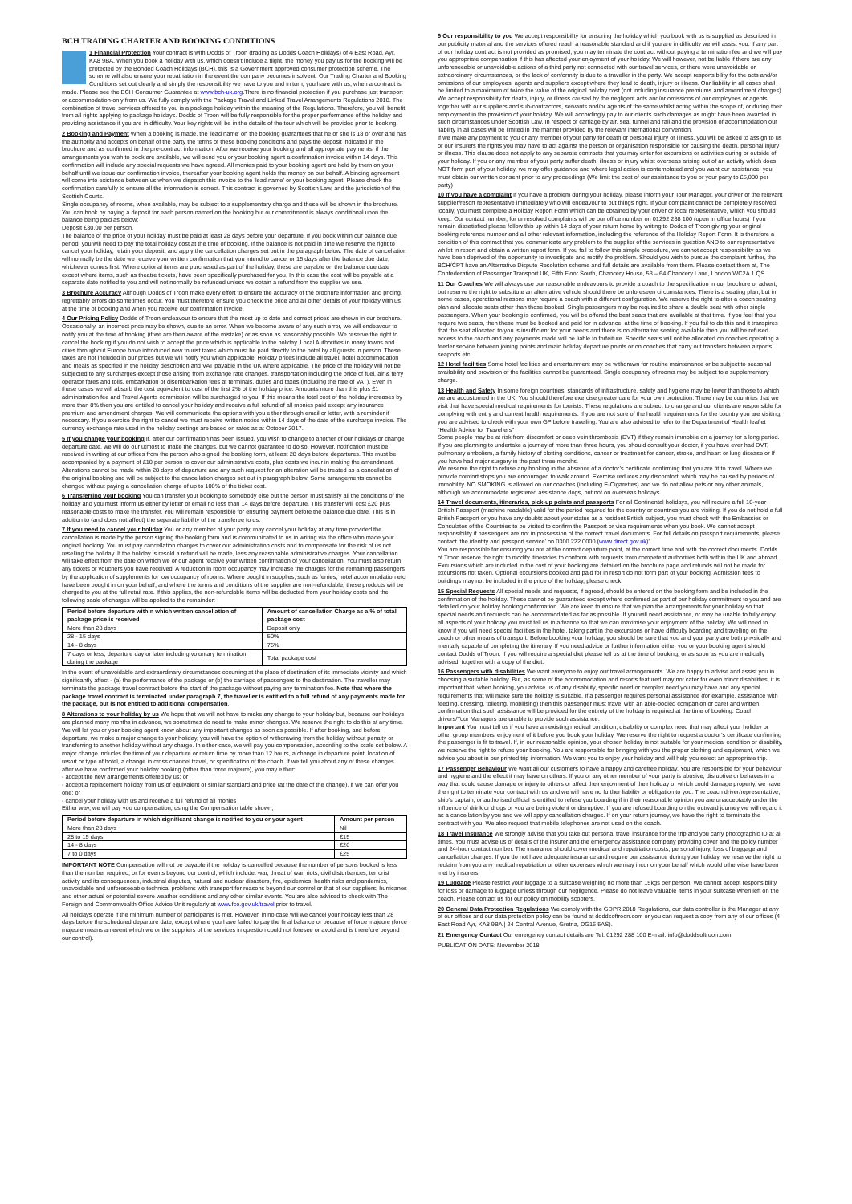BCH TRADING CHARTER AND BOOKING CONDITIONS
1 Financial Protection Your contract is with Dodds of Troon (trading as Dodds Coach Holidays) of 4 East Road, Ayr, KA8 9BA. When you book a holiday with us, which doesn't include a flight, the money you pay us for the booking will be protected by the Bonded Coach Holidays (BCH), this is a Government approved consumer protection scheme. The scheme will also ensure your repatriation in the event the company becomes insolvent. Our Trading Charter and Booking Conditions set out clearly and simply the responsibility we have to you and in turn, you have with us, when a contract is made. Please see the BCH Consumer Guarantee at www.bch-uk.org.There is no financial protection if you purchase just transport or accommodation-only from us. We fully comply with the Package Travel and Linked Travel Arrangements Regulations 2018. The combination of travel services offered to you is a package holiday within the meaning of the Regulations. Therefore, you will benefit from all rights applying to package holidays. Dodds of Troon will be fully responsible for the proper performance of the holiday and providing assistance if you are in difficulty. Your key rights will be in the details of the tour which will be provided prior to booking.
2 Booking and Payment When a booking is made, the 'lead name' on the booking guarantees that he or she is 18 or over and has the authority and accepts on behalf of the party the terms of these booking conditions and pays the deposit indicated in the brochure and as confirmed in the pre-contract information. After we receive your booking and all appropriate payments, if the arrangements you wish to book are available, we will send you or your booking agent a confirmation invoice within 14 days. This confirmation will include any special requests we have agreed. All monies paid to your booking agent are held by them on your behalf until we issue our confirmation invoice, thereafter your booking agent holds the money on our behalf. A binding agreement will come into existence between us when we dispatch this invoice to the 'lead name' or your booking agent. Please check the confirmation carefully to ensure all the information is correct. This contract is governed by Scottish Law, and the jurisdiction of the Scottish Courts.
Single occupancy of rooms, when available, may be subject to a supplementary charge and these will be shown in the brochure. You can book by paying a deposit for each person named on the booking but our commitment is always conditional upon the balance being paid as below;
Deposit £30.00 per person.
The balance of the price of your holiday must be paid at least 28 days before your departure. If you book within our balance due period, you will need to pay the total holiday cost at the time of booking. If the balance is not paid in time we reserve the right to cancel your holiday, retain your deposit, and apply the cancellation charges set out in the paragraph below. The date of cancellation will normally be the date we receive your written confirmation that you intend to cancel or 15 days after the balance due date, whichever comes first. Where optional items are purchased as part of the holiday, these are payable on the balance due date except where items, such as theatre tickets, have been specifically purchased for you. In this case the cost will be payable at a separate date notified to you and will not normally be refunded unless we obtain a refund from the supplier we use.
3 Brochure Accuracy Although Dodds of Troon make every effort to ensure the accuracy of the brochure information and pricing, regrettably errors do sometimes occur. You must therefore ensure you check the price and all other details of your holiday with us at the time of booking and when you receive our confirmation invoice.
4 Our Pricing Policy Dodds of Troon endeavour to ensure that the most up to date and correct prices are shown in our brochure. Occasionally, an incorrect price may be shown, due to an error. When we become aware of any such error, we will endeavour to notify you at the time of booking (if we are then aware of the mistake) or as soon as reasonably possible. We reserve the right to cancel the booking if you do not wish to accept the price which is applicable to the holiday. Local Authorities in many towns and cities throughout Europe have introduced new tourist taxes which must be paid directly to the hotel by all guests in person. These taxes are not included in our prices but we will notify you when applicable. Holiday prices include all travel, hotel accommodation and meals as specified in the holiday description and VAT payable in the UK where applicable. The price of the holiday will not be subjected to any surcharges except those arising from exchange rate changes, transportation including the price of fuel, air & ferry operator fares and tolls, embarkation or disembarkation fees at terminals, duties and taxes (including the rate of VAT). Even in these cases we will absorb the cost equivalent to cost of the first 2% of the holiday price. Amounts more than this plus £1 administration fee and Travel Agents commission will be surcharged to you. If this means the total cost of the holiday increases by more than 8% then you are entitled to cancel your holiday and receive a full refund of all monies paid except any insurance premium and amendment charges. We will communicate the options with you either through email or letter, with a reminder if necessary. If you exercise the right to cancel we must receive written notice within 14 days of the date of the surcharge invoice. The currency exchange rate used in the holiday costings are based on rates as at October 2017.
5 If you change your booking If, after our confirmation has been issued, you wish to change to another of our holidays or change departure date, we will do our utmost to make the changes, but we cannot guarantee to do so. However, notification must be received in writing at our offices from the person who signed the booking form, at least 28 days before departures. This must be accompanied by a payment of £10 per person to cover our administrative costs, plus costs we incur in making the amendment. Alterations cannot be made within 28 days of departure and any such request for an alteration will be treated as a cancellation of the original booking and will be subject to the cancellation charges set out in paragraph below. Some arrangements cannot be changed without paying a cancellation charge of up to 100% of the ticket cost.
6 Transferring your booking You can transfer your booking to somebody else but the person must satisfy all the conditions of the holiday and you must inform us either by letter or email no less than 14 days before departure. This transfer will cost £20 plus reasonable costs to make the transfer. You will remain responsible for ensuring payment before the balance due date. This is in addition to (and does not affect) the separate liability of the transferee to us.
7 If you need to cancel your holiday You or any member of your party, may cancel your holiday at any time provided the cancellation is made by the person signing the booking form and is communicated to us in writing via the office who made your original booking. You must pay cancellation charges to cover our administration costs and to compensate for the risk of us not reselling the holiday. If the holiday is resold a refund will be made, less any reasonable administrative charges. Your cancellation will take effect from the date on which we or our agent receive your written confirmation of your cancellation. You must also return any tickets or vouchers you have received. A reduction in room occupancy may increase the charges for the remaining passengers by the application of supplements for low occupancy of rooms. Where bought in supplies, such as ferries, hotel accommodation etc have been bought in on your behalf, and where the terms and conditions of the supplier are non-refundable, these products will be charged to you at the full retail rate. If this applies, the non-refundable items will be deducted from your holiday costs and the following scale of charges will be applied to the remainder:
| Period before departure within which written cancellation of package price is received | Amount of cancellation Charge as a % of total package cost |
| --- | --- |
| More than 28 days | Deposit only |
| 28 - 15 days | 50% |
| 14 - 8 days | 75% |
| 7 days or less, departure day or later including voluntary termination during the package | Total package cost |
In the event of unavoidable and extraordinary circumstances occurring at the place of destination of its immediate vicinity and which significantly affect - (a) the performance of the package or (b) the carriage of passengers to the destination. The traveller may terminate the package travel contract before the start of the package without paying any termination fee. Note that where the package travel contract is terminated under paragraph 7, the traveller is entitled to a full refund of any payments made for the package, but is not entitled to additional compensation.
8 Alterations to your holiday by us We hope that we will not have to make any change to your holiday but, because our holidays are planned many months in advance, we sometimes do need to make minor changes. We reserve the right to do this at any time. We will let you or your booking agent know about any important changes as soon as possible. If after booking, and before departure, we make a major change to your holiday, you will have the option of withdrawing from the holiday without penalty or transferring to another holiday without any charge. In either case, we will pay you compensation, according to the scale set below. A major change includes the time of your departure or return time by more than 12 hours, a change in departure point, location of resort or type of hotel, a change in cross channel travel, or specification of the coach. If we tell you about any of these changes after we have confirmed your holiday booking (other than force majeure), you may either:
- accept the new arrangements offered by us; or
- accept a replacement holiday from us of equivalent or similar standard and price (at the date of the change), if we can offer you one; or
- cancel your holiday with us and receive a full refund of all monies
Either way, we will pay you compensation, using the Compensation table shown,
| Period before departure in which significant change is notified to you or your agent | Amount per person |
| --- | --- |
| More than 28 days | Nil |
| 28 to 15 days | £15 |
| 14 - 8 days | £20 |
| 7 to 0 days | £25 |
IMPORTANT NOTE Compensation will not be payable if the holiday is cancelled because the number of persons booked is less than the number required, or for events beyond our control, which include: war, threat of war, riots, civil disturbances, terrorist activity and its consequences, industrial disputes, natural and nuclear disasters, fire, epidemics, health risks and pandemics, unavoidable and unforeseeable technical problems with transport for reasons beyond our control or that of our suppliers; hurricanes and other actual or potential severe weather conditions and any other similar events. You are also advised to check with The Foreign and Commonwealth Office Advice Unit regularly at www.fco.gov.uk/travel prior to travel.
All holidays operate if the minimum number of participants is met. However, in no case will we cancel your holiday less than 28 days before the scheduled departure date, except where you have failed to pay the final balance or because of force majeure (force majeure means an event which we or the suppliers of the services in question could not foresee or avoid and is therefore beyond our control).
9 Our responsibility to you We accept responsibility for ensuring the holiday which you book with us is supplied as described in our publicity material and the services offered reach a reasonable standard and if you are in difficulty we will assist you. If any part of our holiday contract is not provided as promised, you may terminate the contract without paying a termination fee and we will pay you appropriate compensation if this has affected your enjoyment of your holiday. We will however, not be liable if there are any unforeseeable or unavoidable actions of a third party not connected with our travel services, or there were unavoidable or extraordinary circumstances, or the lack of conformity is due to a traveller in the party. We accept responsibility for the acts and/or omissions of our employees, agents and suppliers except where they lead to death, injury or illness. Our liability in all cases shall be limited to a maximum of twice the value of the original holiday cost (not including insurance premiums and amendment charges). We accept responsibility for death, injury, or illness caused by the negligent acts and/or omissions of our employees or agents together with our suppliers and sub-contractors, servants and/or agents of the same whilst acting within the scope of, or during their employment in the provision of your holiday. We will accordingly pay to our clients such damages as might have been awarded in such circumstances under Scottish Law. In respect of carriage by air, sea, tunnel and rail and the provision of accommodation our liability in all cases will be limited in the manner provided by the relevant international convention.
If we make any payment to you or any member of your party for death or personal injury or illness, you will be asked to assign to us or our insurers the rights you may have to act against the person or organisation responsible for causing the death, personal injury or illness. This clause does not apply to any separate contracts that you may enter for excursions or activities during or outside of your holiday. If you or any member of your party suffer death, illness or injury whilst overseas arising out of an activity which does NOT form part of your holiday, we may offer guidance and where legal action is contemplated and you want our assistance, you must obtain our written consent prior to any proceedings (We limit the cost of our assistance to you or your party to £5,000 per party)
10 If you have a complaint If you have a problem during your holiday, please inform your Tour Manager, your driver or the relevant supplier/resort representative immediately who will endeavour to put things right. If your complaint cannot be completely resolved locally, you must complete a Holiday Report Form which can be obtained by your driver or local representative, which you should keep. Our contact number, for unresolved complaints will be our office number on 01292 288 100 (open in office hours) If you remain dissatisfied please follow this up within 14 days of your return home by writing to Dodds of Troon giving your original booking reference number and all other relevant information, including the reference of the Holiday Report Form. It is therefore a condition of this contract that you communicate any problem to the supplier of the services in question AND to our representative whilst in resort and obtain a written report form. If you fail to follow this simple procedure, we cannot accept responsibility as we have been deprived of the opportunity to investigate and rectify the problem. Should you wish to pursue the complaint further, the BCH/CPT have an Alternative Dispute Resolution scheme and full details are available from them. Please contact them at, The Confederation of Passenger Transport UK, Fifth Floor South, Chancery House, 53 – 64 Chancery Lane, London WC2A 1 QS.
11 Our Coaches We will always use our reasonable endeavours to provide a coach to the specification in our brochure or advert, but reserve the right to substitute an alternative vehicle should there be unforeseen circumstances. There is a seating plan, but in some cases, operational reasons may require a coach with a different configuration. We reserve the right to alter a coach seating plan and allocate seats other than those booked. Single passengers may be required to share a double seat with other single passengers. When your booking is confirmed, you will be offered the best seats that are available at that time. If you feel that you require two seats, then these must be booked and paid for in advance, at the time of booking. If you fail to do this and it transpires that the seat allocated to you is insufficient for your needs and there is no alternative seating available then you will be refused access to the coach and any payments made will be liable to forfeiture. Specific seats will not be allocated on coaches operating a feeder service between joining points and main holiday departure points or on coaches that carry out transfers between airports, seaports etc.
12 Hotel facilities Some hotel facilities and entertainment may be withdrawn for routine maintenance or be subject to seasonal availability and provision of the facilities cannot be guaranteed. Single occupancy of rooms may be subject to a supplementary charge.
13 Health and Safety In some foreign countries, standards of infrastructure, safety and hygiene may be lower than those to which we are accustomed in the UK. You should therefore exercise greater care for your own protection. There may be countries that we visit that have special medical requirements for tourists. These regulations are subject to change and our clients are responsible for complying with entry and current health requirements. If you are not sure of the health requirements for the country you are visiting, you are advised to check with your own GP before travelling. You are also advised to refer to the Department of Health leaflet “Health Advice for Travellers”
Some people may be at risk from discomfort or deep vein thrombosis (DVT) if they remain immobile on a journey for a long period. If you are planning to undertake a journey of more than three hours, you should consult your doctor, if you have ever had DVT, pulmonary embolism, a family history of clotting conditions, cancer or treatment for cancer, stroke, and heart or lung disease or If you have had major surgery in the past three months.
We reserve the right to refuse any booking in the absence of a doctor’s certificate confirming that you are fit to travel. Where we provide comfort stops you are encouraged to walk around. Exercise reduces any discomfort, which may be caused by periods of immobility. NO SMOKING is allowed on our coaches (including E-Cigarettes) and we do not allow pets or any other animals, although we accommodate registered assistance dogs, but not on overseas holidays.
14 Travel documents, itineraries, pick-up points and passports For all Continental holidays, you will require a full 10-year British Passport (machine readable) valid for the period required for the country or countries you are visiting. If you do not hold a full British Passport or you have any doubts about your status as a resident British subject, you must check with the Embassies or Consulates of the Countries to be visited to confirm the Passport or visa requirements when you book. We cannot accept responsibility if passengers are not in possession of the correct travel documents. For full details on passport requirements, please contact ‘the identity and passport service’ on 0300 222 0000 (www.direct.gov.uk)”
You are responsible for ensuring you are at the correct departure point, at the correct time and with the correct documents. Dodds of Troon reserve the right to modify itineraries to conform with requests from competent authorities both within the UK and abroad.
Excursions which are included in the cost of your booking are detailed on the brochure page and refunds will not be made for excursions not taken. Optional excursions booked and paid for in resort do not form part of your booking. Admission fees to buildings may not be included in the price of the holiday, please check.
15 Special Requests All special needs and requests, if agreed, should be entered on the booking form and be included in the confirmation of the holiday. These cannot be guaranteed except where confirmed as part of our holiday commitment to you and are detailed on your holiday booking confirmation. We are keen to ensure that we plan the arrangements for your holiday so that special needs and requests can be accommodated as far as possible. If you will need assistance, or may be unable to fully enjoy all aspects of your holiday you must tell us in advance so that we can maximise your enjoyment of the holiday. We will need to know if you will need special facilities in the hotel, taking part in the excursions or have difficulty boarding and travelling on the coach or other means of transport. Before booking your holiday, you should be sure that you and your party are both physically and mentally capable of completing the itinerary. If you need advice or further information either you or your booking agent should contact Dodds of Troon. If you will require a special diet please tell us at the time of booking, or as soon as you are medically advised, together with a copy of the diet.
16 Passengers with disabilities We want everyone to enjoy our travel arrangements. We are happy to advise and assist you in choosing a suitable holiday. But, as some of the accommodation and resorts featured may not cater for even minor disabilities, it is important that, when booking, you advise us of any disability, specific need or complex need you may have and any special requirements that will make sure the holiday is suitable. If a passenger requires personal assistance (for example, assistance with feeding, dressing, toileting, mobilising) then this passenger must travel with an able-bodied companion or carer and written confirmation that such assistance will be provided for the entirety of the holiday is required at the time of booking. Coach drivers/Tour Managers are unable to provide such assistance.
Important You must tell us if you have an existing medical condition, disability or complex need that may affect your holiday or other group members’ enjoyment of it before you book your holiday. We reserve the right to request a doctor’s certificate confirming the passenger is fit to travel. If, in our reasonable opinion, your chosen holiday is not suitable for your medical condition or disability, we reserve the right to refuse your booking. You are responsible for bringing with you the proper clothing and equipment, which we advise you about in our printed trip information. We want you to enjoy your holiday and will help you select an appropriate trip.
17 Passenger Behaviour We want all our customers to have a happy and carefree holiday. You are responsible for your behaviour and hygiene and the effect it may have on others. If you or any other member of your party is abusive, disruptive or behaves in a way that could cause damage or injury to others or affect their enjoyment of their holiday or which could damage property, we have the right to terminate your contract with us and we will have no further liability or obligation to you. The coach driver/representative, ship's captain, or authorised official is entitled to refuse you boarding if in their reasonable opinion you are unacceptably under the influence of drink or drugs or you are being violent or disruptive. If you are refused boarding on the outward journey we will regard it as a cancellation by you and we will apply cancellation charges. If on your return journey, we have the right to terminate the contract with you. We also request that mobile telephones are not used on the coach.
18 Travel Insurance We strongly advise that you take out personal travel insurance for the trip and you carry photographic ID at all times. You must advise us of details of the insurer and the emergency assistance company providing cover and the policy number and 24-hour contact number. The insurance should cover medical and repatriation costs, personal injury, loss of baggage and cancellation charges. If you do not have adequate insurance and require our assistance during your holiday, we reserve the right to reclaim from you any medical repatriation or other expenses which we may incur on your behalf which would otherwise have been met by insurers.
19 Luggage Please restrict your luggage to a suitcase weighing no more than 15kgs per person. We cannot accept responsibility for loss or damage to luggage unless through our negligence. Please do not leave valuable items in your suitcase when left on the coach. Please contact us for our policy on mobility scooters.
20 General Data Protection Regulations We comply with the GDPR 2018 Regulations, our data controller is the Manager at any of our offices and our data protection policy can be found at doddsoftroon.com or you can request a copy from any of our offices (4 East Road Ayr, KA8 9BA | 24 Central Avenue, Gretna, DG16 5AS).
21 Emergency Contact Our emergency contact details are Tel: 01292 288 100 E-mail: info@doddsoftroon.com
PUBLICATION DATE: November 2018